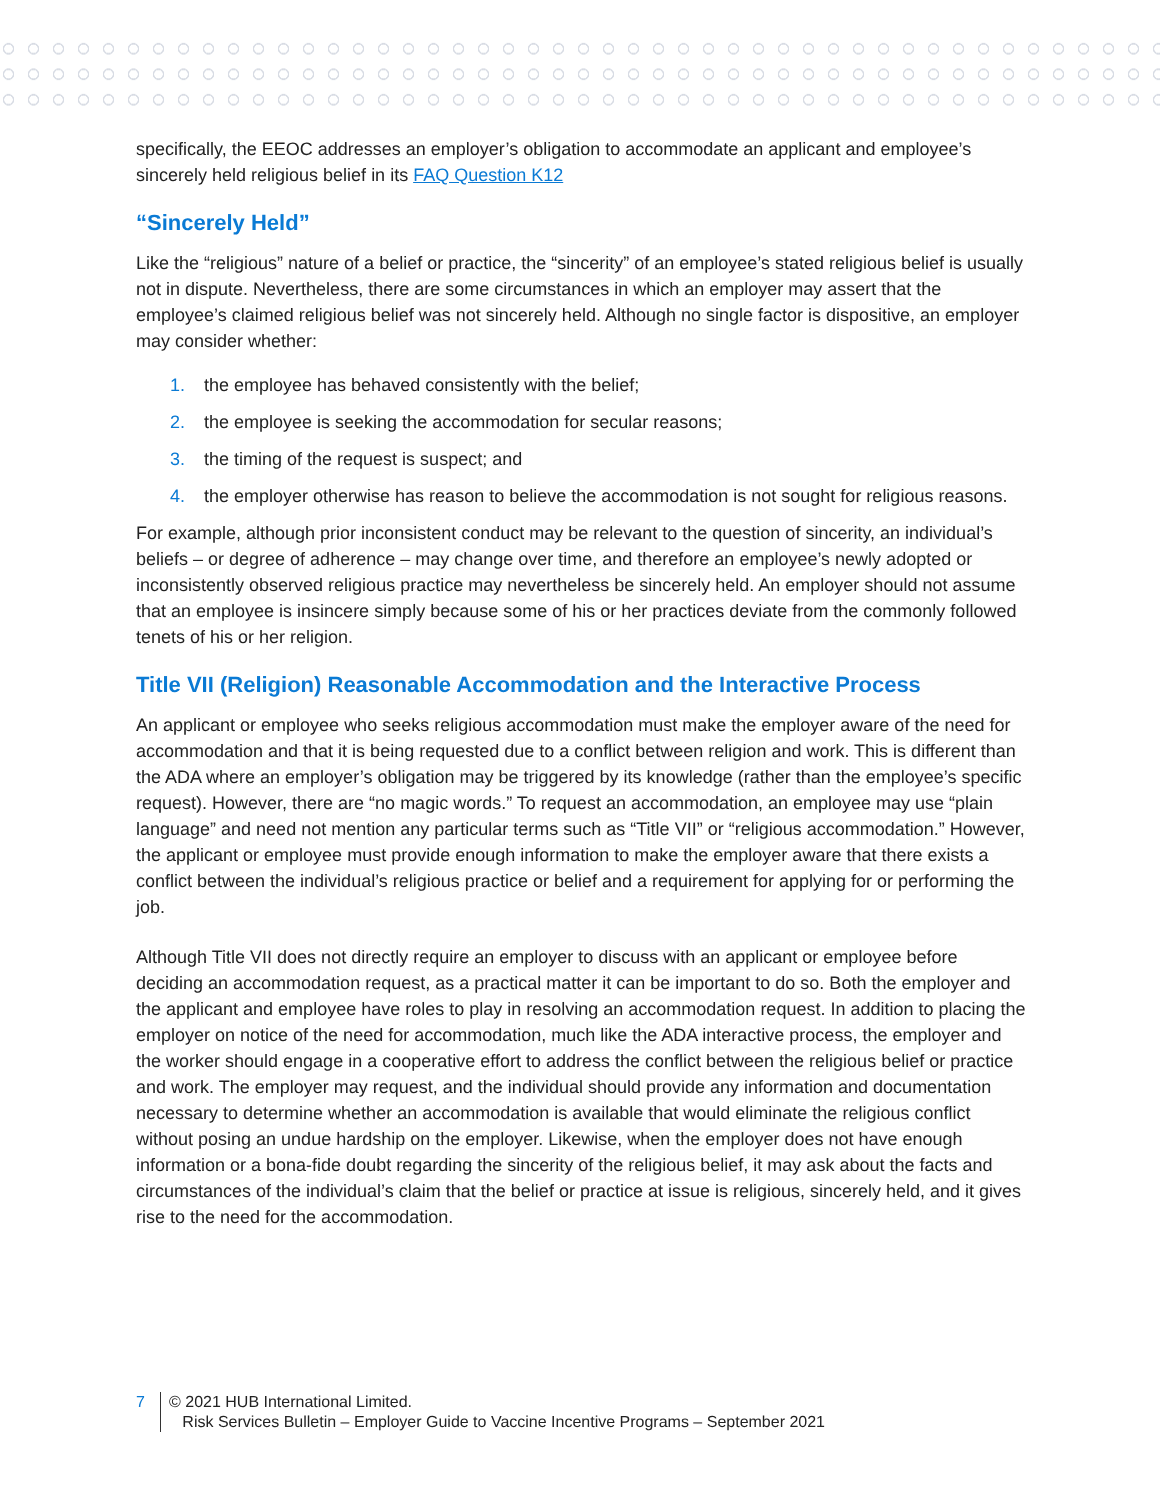specifically, the EEOC addresses an employer’s obligation to accommodate an applicant and employee’s sincerely held religious belief in its FAQ Question K12
“Sincerely Held”
Like the “religious” nature of a belief or practice, the “sincerity” of an employee’s stated religious belief is usually not in dispute. Nevertheless, there are some circumstances in which an employer may assert that the employee’s claimed religious belief was not sincerely held. Although no single factor is dispositive, an employer may consider whether:
1. the employee has behaved consistently with the belief;
2. the employee is seeking the accommodation for secular reasons;
3. the timing of the request is suspect; and
4. the employer otherwise has reason to believe the accommodation is not sought for religious reasons.
For example, although prior inconsistent conduct may be relevant to the question of sincerity, an individual’s beliefs – or degree of adherence – may change over time, and therefore an employee’s newly adopted or inconsistently observed religious practice may nevertheless be sincerely held. An employer should not assume that an employee is insincere simply because some of his or her practices deviate from the commonly followed tenets of his or her religion.
Title VII (Religion) Reasonable Accommodation and the Interactive Process
An applicant or employee who seeks religious accommodation must make the employer aware of the need for accommodation and that it is being requested due to a conflict between religion and work. This is different than the ADA where an employer’s obligation may be triggered by its knowledge (rather than the employee’s specific request). However, there are “no magic words.” To request an accommodation, an employee may use “plain language” and need not mention any particular terms such as “Title VII” or “religious accommodation.” However, the applicant or employee must provide enough information to make the employer aware that there exists a conflict between the individual’s religious practice or belief and a requirement for applying for or performing the job.
Although Title VII does not directly require an employer to discuss with an applicant or employee before deciding an accommodation request, as a practical matter it can be important to do so. Both the employer and the applicant and employee have roles to play in resolving an accommodation request. In addition to placing the employer on notice of the need for accommodation, much like the ADA interactive process, the employer and the worker should engage in a cooperative effort to address the conflict between the religious belief or practice and work. The employer may request, and the individual should provide any information and documentation necessary to determine whether an accommodation is available that would eliminate the religious conflict without posing an undue hardship on the employer. Likewise, when the employer does not have enough information or a bona-fide doubt regarding the sincerity of the religious belief, it may ask about the facts and circumstances of the individual’s claim that the belief or practice at issue is religious, sincerely held, and it gives rise to the need for the accommodation.
7 © 2021 HUB International Limited.
Risk Services Bulletin – Employer Guide to Vaccine Incentive Programs – September 2021